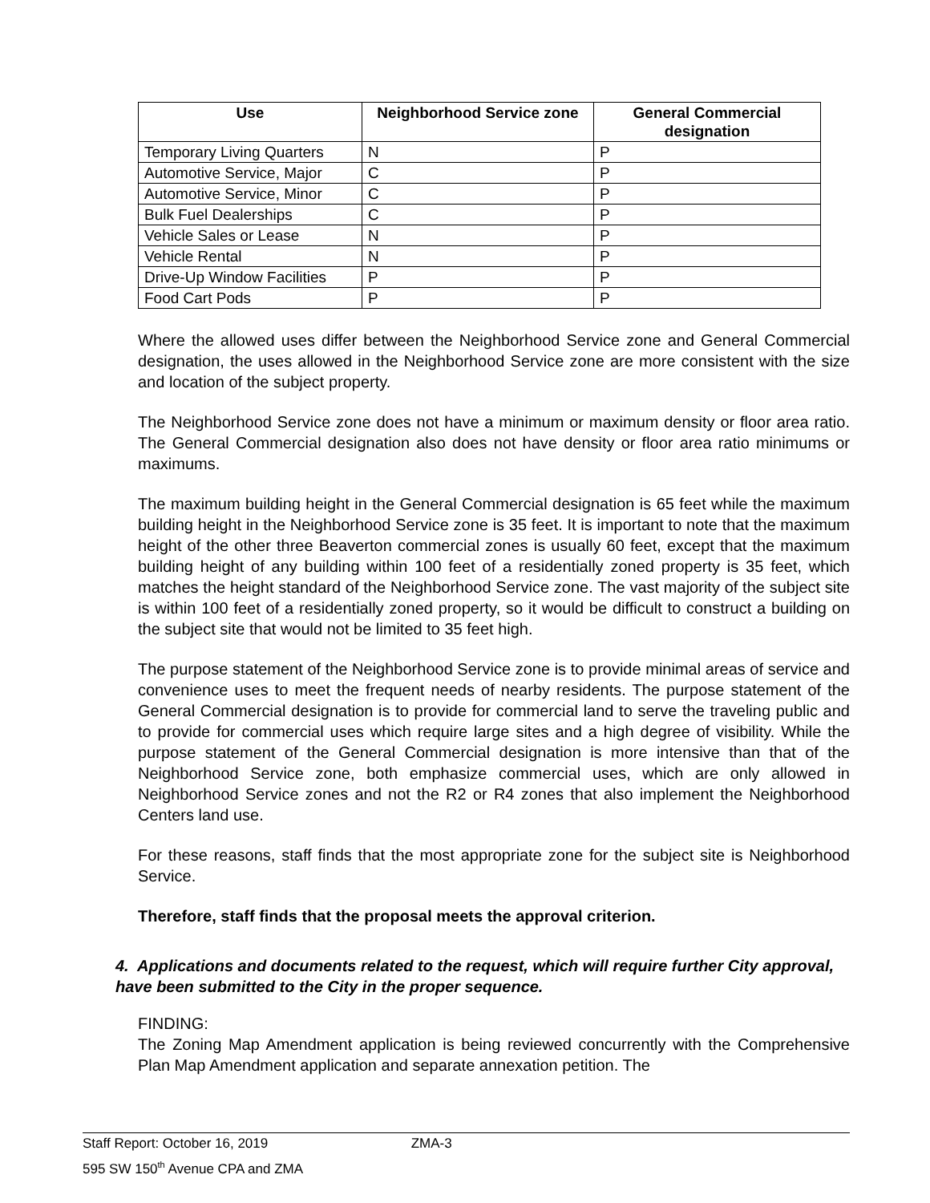| Use | Neighborhood Service zone | General Commercial designation |
| --- | --- | --- |
| Temporary Living Quarters | N | P |
| Automotive Service, Major | C | P |
| Automotive Service, Minor | C | P |
| Bulk Fuel Dealerships | C | P |
| Vehicle Sales or Lease | N | P |
| Vehicle Rental | N | P |
| Drive-Up Window Facilities | P | P |
| Food Cart Pods | P | P |
Where the allowed uses differ between the Neighborhood Service zone and General Commercial designation, the uses allowed in the Neighborhood Service zone are more consistent with the size and location of the subject property.
The Neighborhood Service zone does not have a minimum or maximum density or floor area ratio. The General Commercial designation also does not have density or floor area ratio minimums or maximums.
The maximum building height in the General Commercial designation is 65 feet while the maximum building height in the Neighborhood Service zone is 35 feet. It is important to note that the maximum height of the other three Beaverton commercial zones is usually 60 feet, except that the maximum building height of any building within 100 feet of a residentially zoned property is 35 feet, which matches the height standard of the Neighborhood Service zone. The vast majority of the subject site is within 100 feet of a residentially zoned property, so it would be difficult to construct a building on the subject site that would not be limited to 35 feet high.
The purpose statement of the Neighborhood Service zone is to provide minimal areas of service and convenience uses to meet the frequent needs of nearby residents. The purpose statement of the General Commercial designation is to provide for commercial land to serve the traveling public and to provide for commercial uses which require large sites and a high degree of visibility. While the purpose statement of the General Commercial designation is more intensive than that of the Neighborhood Service zone, both emphasize commercial uses, which are only allowed in Neighborhood Service zones and not the R2 or R4 zones that also implement the Neighborhood Centers land use.
For these reasons, staff finds that the most appropriate zone for the subject site is Neighborhood Service.
Therefore, staff finds that the proposal meets the approval criterion.
4. Applications and documents related to the request, which will require further City approval, have been submitted to the City in the proper sequence.
FINDING:
The Zoning Map Amendment application is being reviewed concurrently with the Comprehensive Plan Map Amendment application and separate annexation petition. The
Staff Report: October 16, 2019 ZMA-3
595 SW 150<sup>th</sup> Avenue CPA and ZMA